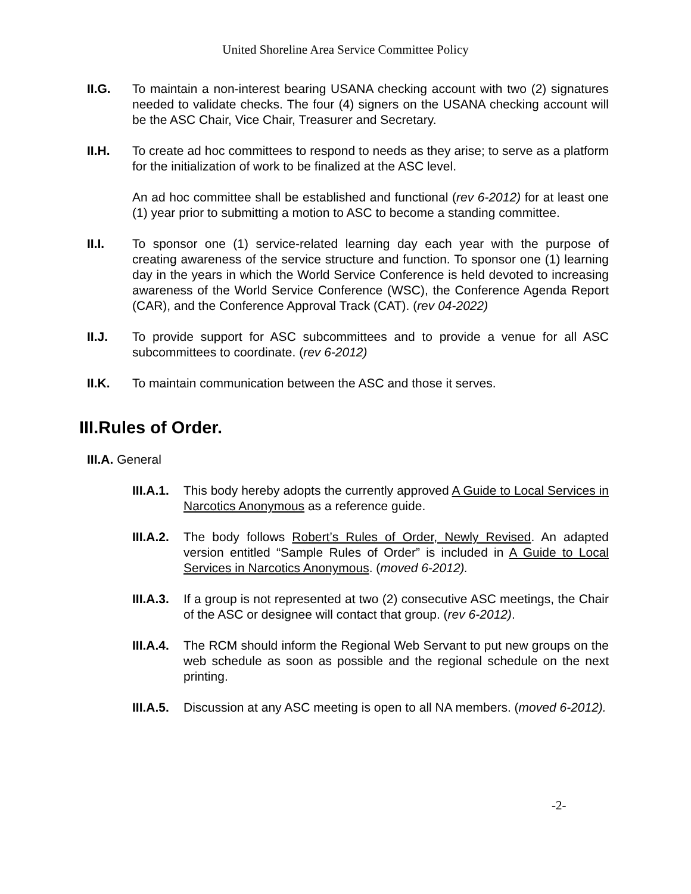United Shoreline Area Service Committee Policy
II.G. To maintain a non-interest bearing USANA checking account with two (2) signatures needed to validate checks. The four (4) signers on the USANA checking account will be the ASC Chair, Vice Chair, Treasurer and Secretary.
II.H. To create ad hoc committees to respond to needs as they arise; to serve as a platform for the initialization of work to be finalized at the ASC level.
An ad hoc committee shall be established and functional (rev 6-2012) for at least one (1) year prior to submitting a motion to ASC to become a standing committee.
II.I. To sponsor one (1) service-related learning day each year with the purpose of creating awareness of the service structure and function. To sponsor one (1) learning day in the years in which the World Service Conference is held devoted to increasing awareness of the World Service Conference (WSC), the Conference Agenda Report (CAR), and the Conference Approval Track (CAT). (rev 04-2022)
II.J. To provide support for ASC subcommittees and to provide a venue for all ASC subcommittees to coordinate. (rev 6-2012)
II.K. To maintain communication between the ASC and those it serves.
III.Rules of Order.
III.A. General
III.A.1.
This body hereby adopts the currently approved A Guide to Local Services in Narcotics Anonymous as a reference guide.
III.A.2.
The body follows Robert’s Rules of Order, Newly Revised. An adapted version entitled “Sample Rules of Order” is included in A Guide to Local Services in Narcotics Anonymous. (moved 6-2012).
III.A.3.
If a group is not represented at two (2) consecutive ASC meetings, the Chair of the ASC or designee will contact that group. (rev 6-2012).
III.A.4.
The RCM should inform the Regional Web Servant to put new groups on the web schedule as soon as possible and the regional schedule on the next printing.
III.A.5.
Discussion at any ASC meeting is open to all NA members. (moved 6-2012).
-2-